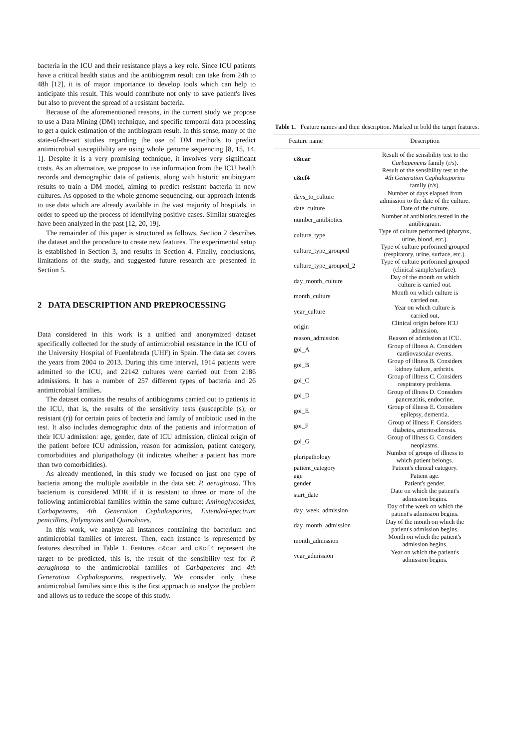bacteria in the ICU and their resistance plays a key role. Since ICU patients have a critical health status and the antibiogram result can take from 24h to 48h [12], it is of major importance to develop tools which can help to anticipate this result. This would contribute not only to save patient's lives but also to prevent the spread of a resistant bacteria.
Because of the aforementioned reasons, in the current study we propose to use a Data Mining (DM) technique, and specific temporal data processing to get a quick estimation of the antibiogram result. In this sense, many of the state-of-the-art studies regarding the use of DM methods to predict antimicrobial susceptibility are using whole genome sequencing [8, 15, 14, 1]. Despite it is a very promising technique, it involves very significant costs. As an alternative, we propose to use information from the ICU health records and demographic data of patients, along with historic antibiogram results to train a DM model, aiming to predict resistant bacteria in new cultures. As opposed to the whole genome sequencing, our approach intends to use data which are already available in the vast majority of hospitals, in order to speed up the process of identifying positive cases. Similar strategies have been analyzed in the past [12, 20, 19].
The remainder of this paper is structured as follows. Section 2 describes the dataset and the procedure to create new features. The experimental setup is established in Section 3, and results in Section 4. Finally, conclusions, limitations of the study, and suggested future research are presented in Section 5.
2 DATA DESCRIPTION AND PREPROCESSING
Data considered in this work is a unified and anonymized dataset specifically collected for the study of antimicrobial resistance in the ICU of the University Hospital of Fuenlabrada (UHF) in Spain. The data set covers the years from 2004 to 2013. During this time interval, 1914 patients were admitted to the ICU, and 22142 cultures were carried out from 2186 admissions. It has a number of 257 different types of bacteria and 26 antimicrobial families.
The dataset contains the results of antibiograms carried out to patients in the ICU, that is, the results of the sensitivity tests (susceptible (s); or resistant (r)) for certain pairs of bacteria and family of antibiotic used in the test. It also includes demographic data of the patients and information of their ICU admission: age, gender, date of ICU admission, clinical origin of the patient before ICU admission, reason for admission, patient category, comorbidities and pluripathology (it indicates whether a patient has more than two comorbidities).
As already mentioned, in this study we focused on just one type of bacteria among the multiple available in the data set: P. aeruginosa. This bacterium is considered MDR if it is resistant to three or more of the following antimicrobial families within the same culture: Aminoglycosides, Carbapenems, 4th Generation Cephalosporins, Extended-spectrum penicillins, Polymyxins and Quinolones.
In this work, we analyze all instances containing the bacterium and antimicrobial families of interest. Then, each instance is represented by features described in Table 1. Features c&car and c&cf4 represent the target to be predicted, this is, the result of the sensibility test for P. aeruginosa to the antimicrobial families of Carbapenems and 4th Generation Cephalosporins, respectively. We consider only these antimicrobial families since this is the first approach to analyze the problem and allows us to reduce the scope of this study.
Table 1. Feature names and their description. Marked in bold the target features.
| Feature name | Description |
| --- | --- |
| c&car | Result of the sensibility test to the Carbapenems family (r/s). |
| c&cf4 | Result of the sensibility test to the 4th Generation Cephalosporins family (r/s). |
| days_to_culture | Number of days elapsed from admission to the date of the culture. |
| date_culture | Date of the culture. |
| number_antibiotics | Number of antibiotics tested in the antibiogram. |
| culture_type | Type of culture performed (pharynx, urine, blood, etc.). |
| culture_type_grouped | Type of culture performed grouped (respiratory, urine, surface, etc.). |
| culture_type_grouped_2 | Type of culture performed grouped (clinical sample/surface). |
| day_month_culture | Day of the month on which culture is carried out. |
| month_culture | Month on which culture is carried out. |
| year_culture | Year on which culture is carried out. |
| origin | Clinical origin before ICU admission. |
| reason_admission | Reason of admission at ICU. |
| goi_A | Group of illness A. Considers cardiovascular events. |
| goi_B | Group of illness B. Considers kidney failure, arthritis. |
| goi_C | Group of illness C. Considers respiratory problems. |
| goi_D | Group of illness D. Considers pancreatitis, endocrine. |
| goi_E | Group of illness E. Considers epilepsy, dementia. |
| goi_F | Group of illness F. Considers diabetes, arteriosclerosis. |
| goi_G | Group of illness G. Considers neoplasms. |
| pluripathology | Number of groups of illness to which patient belongs. |
| patient_category | Patient's clinical category. |
| age | Patient age. |
| gender | Patient's gender. |
| start_date | Date on which the patient's admission begins. |
| day_week_admission | Day of the week on which the patient's admission begins. |
| day_month_admission | Day of the month on which the patient's admission begins. |
| month_admission | Month on which the patient's admission begins. |
| year_admission | Year on which the patient's admission begins. |